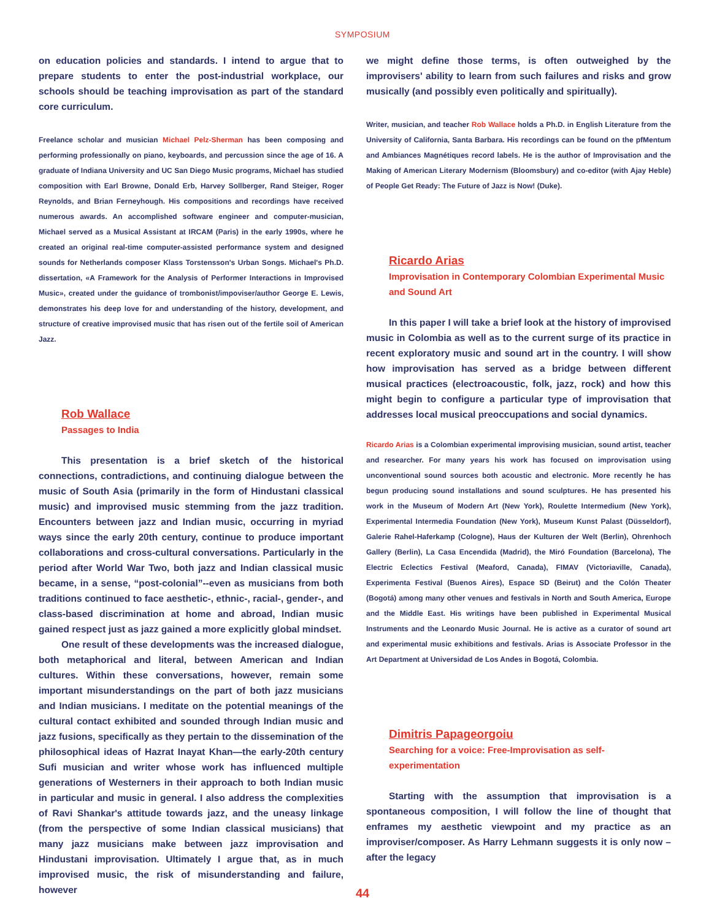SYMPOSIUM
on education policies and standards. I intend to argue that to prepare students to enter the post-industrial workplace, our schools should be teaching improvisation as part of the standard core curriculum.
Freelance scholar and musician Michael Pelz-Sherman has been composing and performing professionally on piano, keyboards, and percussion since the age of 16. A graduate of Indiana University and UC San Diego Music programs, Michael has studied composition with Earl Browne, Donald Erb, Harvey Sollberger, Rand Steiger, Roger Reynolds, and Brian Ferneyhough. His compositions and recordings have received numerous awards. An accomplished software engineer and computer-musician, Michael served as a Musical Assistant at IRCAM (Paris) in the early 1990s, where he created an original real-time computer-assisted performance system and designed sounds for Netherlands composer Klass Torstensson's Urban Songs. Michael's Ph.D. dissertation, «A Framework for the Analysis of Performer Interactions in Improvised Music», created under the guidance of trombonist/impoviser/author George E. Lewis, demonstrates his deep love for and understanding of the history, development, and structure of creative improvised music that has risen out of the fertile soil of American Jazz.
Rob Wallace
Passages to India
This presentation is a brief sketch of the historical connections, contradictions, and continuing dialogue between the music of South Asia (primarily in the form of Hindustani classical music) and improvised music stemming from the jazz tradition. Encounters between jazz and Indian music, occurring in myriad ways since the early 20th century, continue to produce important collaborations and cross-cultural conversations. Particularly in the period after World War Two, both jazz and Indian classical music became, in a sense, “post-colonial”--even as musicians from both traditions continued to face aesthetic-, ethnic-, racial-, gender-, and class-based discrimination at home and abroad, Indian music gained respect just as jazz gained a more explicitly global mindset.
One result of these developments was the increased dialogue, both metaphorical and literal, between American and Indian cultures. Within these conversations, however, remain some important misunderstandings on the part of both jazz musicians and Indian musicians. I meditate on the potential meanings of the cultural contact exhibited and sounded through Indian music and jazz fusions, specifically as they pertain to the dissemination of the philosophical ideas of Hazrat Inayat Khan—the early-20th century Sufi musician and writer whose work has influenced multiple generations of Westerners in their approach to both Indian music in particular and music in general. I also address the complexities of Ravi Shankar's attitude towards jazz, and the uneasy linkage (from the perspective of some Indian classical musicians) that many jazz musicians make between jazz improvisation and Hindustani improvisation. Ultimately I argue that, as in much improvised music, the risk of misunderstanding and failure, however
we might define those terms, is often outweighed by the improvisers' ability to learn from such failures and risks and grow musically (and possibly even politically and spiritually).
Writer, musician, and teacher Rob Wallace holds a Ph.D. in English Literature from the University of California, Santa Barbara. His recordings can be found on the pfMentum and Ambiances Magnétiques record labels. He is the author of Improvisation and the Making of American Literary Modernism (Bloomsbury) and co-editor (with Ajay Heble) of People Get Ready: The Future of Jazz is Now! (Duke).
Ricardo Arias
Improvisation in Contemporary Colombian Experimental Music and Sound Art
In this paper I will take a brief look at the history of improvised music in Colombia as well as to the current surge of its practice in recent exploratory music and sound art in the country. I will show how improvisation has served as a bridge between different musical practices (electroacoustic, folk, jazz, rock) and how this might begin to configure a particular type of improvisation that addresses local musical preoccupations and social dynamics.
Ricardo Arias is a Colombian experimental improvising musician, sound artist, teacher and researcher. For many years his work has focused on improvisation using unconventional sound sources both acoustic and electronic. More recently he has begun producing sound installations and sound sculptures. He has presented his work in the Museum of Modern Art (New York), Roulette Intermedium (New York), Experimental Intermedia Foundation (New York), Museum Kunst Palast (Düsseldorf), Galerie Rahel-Haferkamp (Cologne), Haus der Kulturen der Welt (Berlin), Ohrenhoch Gallery (Berlin), La Casa Encendida (Madrid), the Miró Foundation (Barcelona), The Electric Eclectics Festival (Meaford, Canada), FIMAV (Victoriaville, Canada), Experimenta Festival (Buenos Aires), Espace SD (Beirut) and the Colón Theater (Bogotá) among many other venues and festivals in North and South America, Europe and the Middle East. His writings have been published in Experimental Musical Instruments and the Leonardo Music Journal. He is active as a curator of sound art and experimental music exhibitions and festivals. Arias is Associate Professor in the Art Department at Universidad de Los Andes in Bogotá, Colombia.
Dimitris Papageorgoiu
Searching for a voice: Free-Improvisation as self-experimentation
Starting with the assumption that improvisation is a spontaneous composition, I will follow the line of thought that enframes my aesthetic viewpoint and my practice as an improviser/composer. As Harry Lehmann suggests it is only now – after the legacy
44